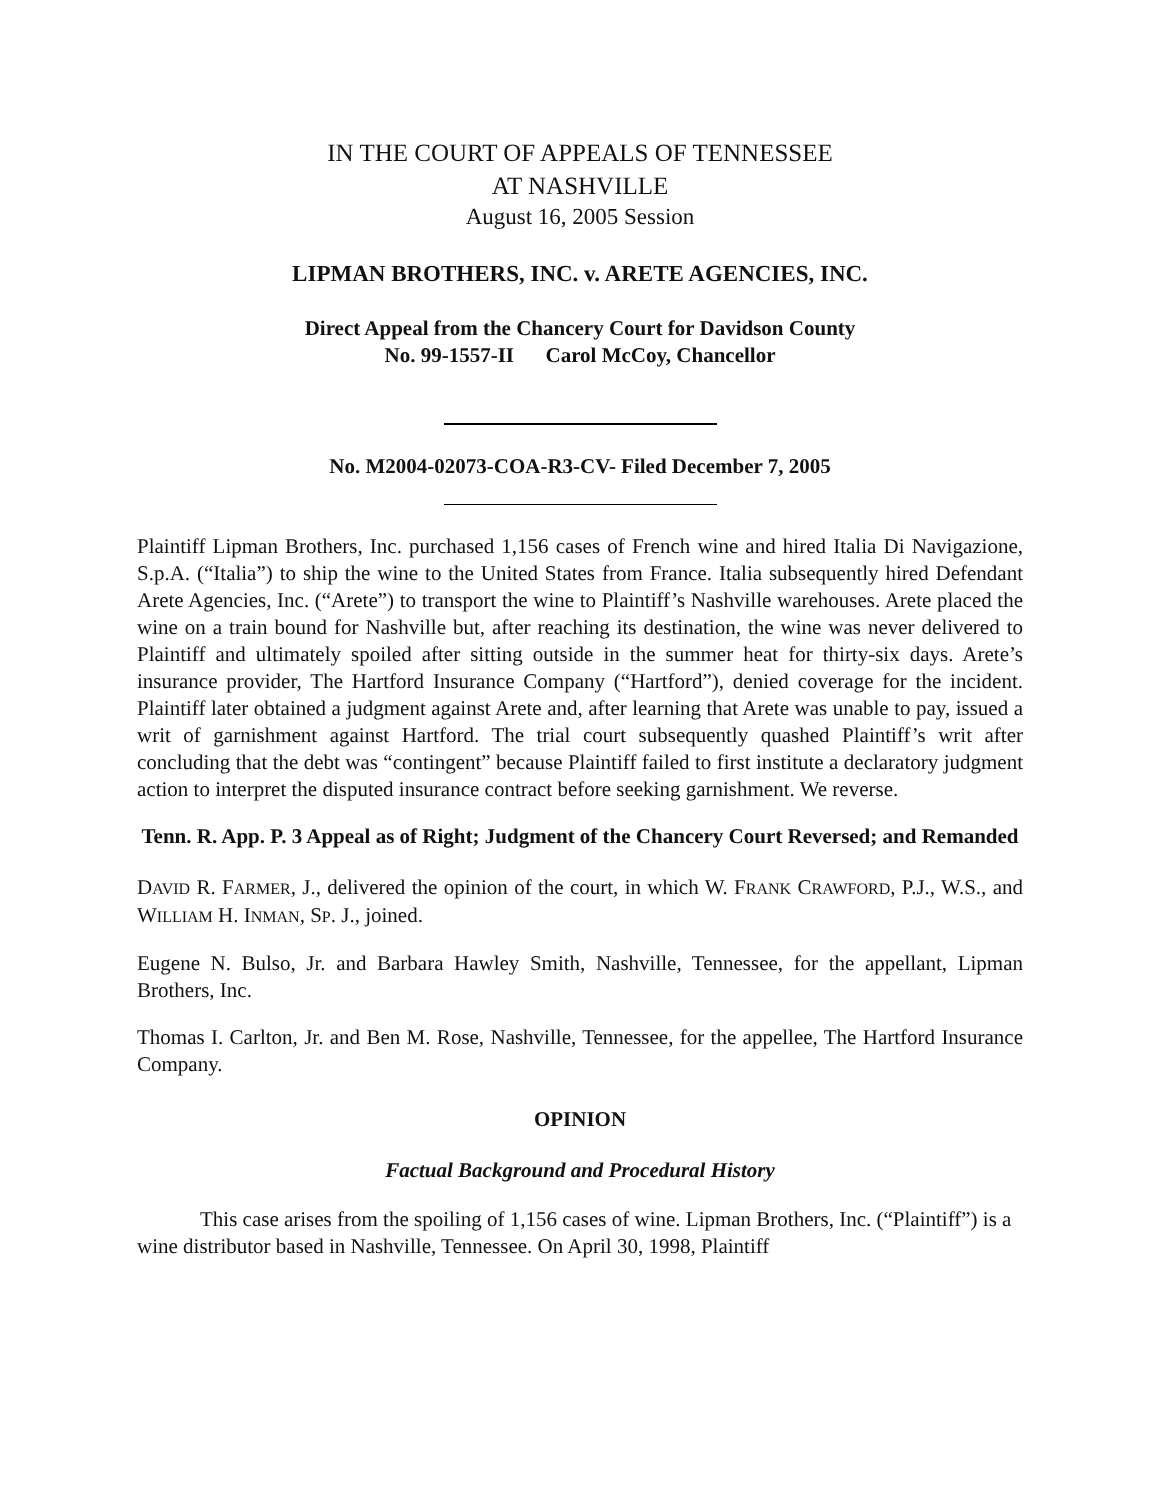IN THE COURT OF APPEALS OF TENNESSEE
AT NASHVILLE
August 16, 2005 Session
LIPMAN BROTHERS, INC. v. ARETE AGENCIES, INC.
Direct Appeal from the Chancery Court for Davidson County
No. 99-1557-II Carol McCoy, Chancellor
No. M2004-02073-COA-R3-CV- Filed December 7, 2005
Plaintiff Lipman Brothers, Inc. purchased 1,156 cases of French wine and hired Italia Di Navigazione, S.p.A. (“Italia”) to ship the wine to the United States from France. Italia subsequently hired Defendant Arete Agencies, Inc. (“Arete”) to transport the wine to Plaintiff’s Nashville warehouses. Arete placed the wine on a train bound for Nashville but, after reaching its destination, the wine was never delivered to Plaintiff and ultimately spoiled after sitting outside in the summer heat for thirty-six days. Arete’s insurance provider, The Hartford Insurance Company (“Hartford”), denied coverage for the incident. Plaintiff later obtained a judgment against Arete and, after learning that Arete was unable to pay, issued a writ of garnishment against Hartford. The trial court subsequently quashed Plaintiff’s writ after concluding that the debt was “contingent” because Plaintiff failed to first institute a declaratory judgment action to interpret the disputed insurance contract before seeking garnishment. We reverse.
Tenn. R. App. P. 3 Appeal as of Right; Judgment of the Chancery Court Reversed; and Remanded
DAVID R. FARMER, J., delivered the opinion of the court, in which W. FRANK CRAWFORD, P.J., W.S., and WILLIAM H. INMAN, SP. J., joined.
Eugene N. Bulso, Jr. and Barbara Hawley Smith, Nashville, Tennessee, for the appellant, Lipman Brothers, Inc.
Thomas I. Carlton, Jr. and Ben M. Rose, Nashville, Tennessee, for the appellee, The Hartford Insurance Company.
OPINION
Factual Background and Procedural History
This case arises from the spoiling of 1,156 cases of wine. Lipman Brothers, Inc. (“Plaintiff”) is a wine distributor based in Nashville, Tennessee. On April 30, 1998, Plaintiff